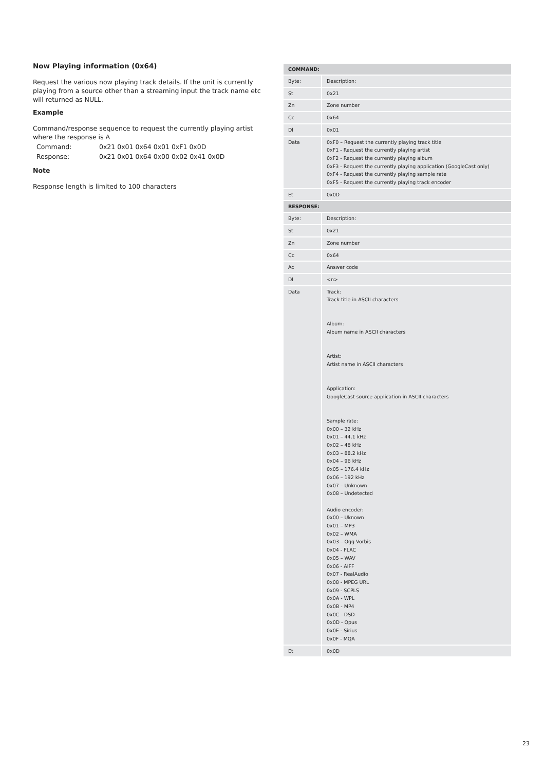Now Playing information (0x64)
Request the various now playing track details. If the unit is currently playing from a source other than a streaming input the track name etc will returned as NULL.
Example
Command/response sequence to request the currently playing artist where the response is A
| Command: | 0x21 0x01 0x64 0x01 0xF1 0x0D |
| Response: | 0x21 0x01 0x64 0x00 0x02 0x41 0x0D |
Note
Response length is limited to 100 characters
| COMMAND: | |
| --- | --- |
| Byte: | Description: |
| St | 0x21 |
| Zn | Zone number |
| Cc | 0x64 |
| Dl | 0x01 |
| Data | 0xF0 – Request the currently playing track title 0xF1 - Request the currently playing artist 0xF2 - Request the currently playing album 0xF3 - Request the currently playing application (GoogleCast only) 0xF4 - Request the currently playing sample rate 0xF5 - Request the currently playing track encoder |
| Et | 0x0D |
| RESPONSE: | |
| Byte: | Description: |
| St | 0x21 |
| Zn | Zone number |
| Cc | 0x64 |
| Ac | Answer code |
| Dl | <n> |
| Data | Track: Track title in ASCII characters Album: Album name in ASCII characters Artist: Artist name in ASCII characters Application: GoogleCast source application in ASCII characters Sample rate: 0x00 – 32 kHz 0x01 – 44.1 kHz 0x02 – 48 kHz 0x03 – 88.2 kHz 0x04 – 96 kHz 0x05 – 176.4 kHz 0x06 – 192 kHz 0x07 – Unknown 0x08 – Undetected Audio encoder: 0x00 – Uknown 0x01 – MP3 0x02 – WMA 0x03 – Ogg Vorbis 0x04 - FLAC 0x05 – WAV 0x06 - AIFF 0x07 - RealAudio 0x08 - MPEG URL 0x09 - SCPLS 0x0A - WPL 0x0B - MP4 0x0C - DSD 0x0D - Opus 0x0E - Sirius 0x0F - MQA |
| Et | 0x0D |
23